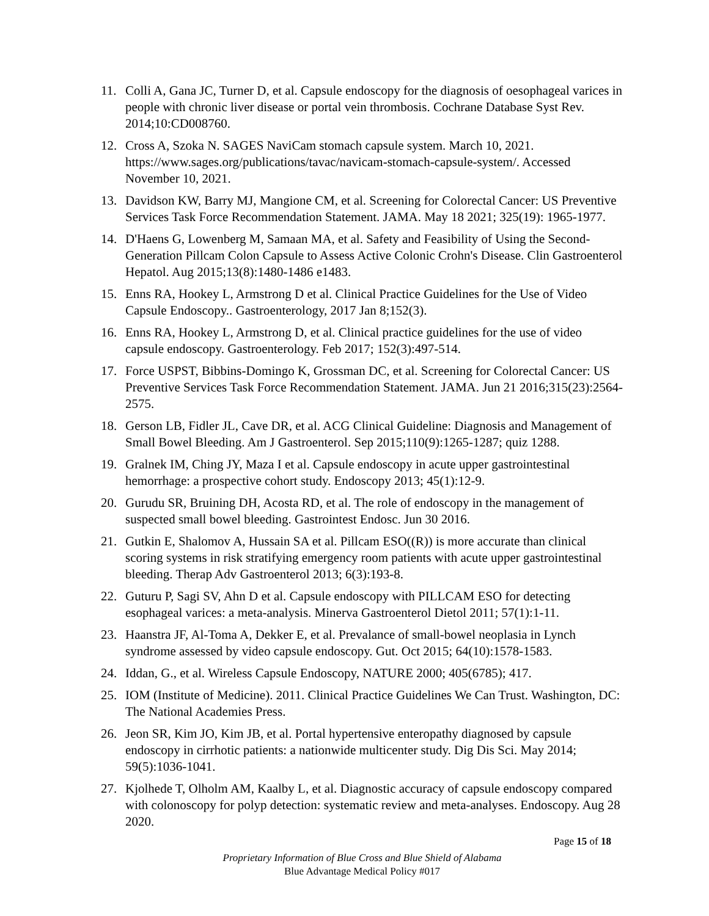11. Colli A, Gana JC, Turner D, et al. Capsule endoscopy for the diagnosis of oesophageal varices in people with chronic liver disease or portal vein thrombosis. Cochrane Database Syst Rev. 2014;10:CD008760.
12. Cross A, Szoka N. SAGES NaviCam stomach capsule system. March 10, 2021. https://www.sages.org/publications/tavac/navicam-stomach-capsule-system/. Accessed November 10, 2021.
13. Davidson KW, Barry MJ, Mangione CM, et al. Screening for Colorectal Cancer: US Preventive Services Task Force Recommendation Statement. JAMA. May 18 2021; 325(19): 1965-1977.
14. D'Haens G, Lowenberg M, Samaan MA, et al. Safety and Feasibility of Using the Second-Generation Pillcam Colon Capsule to Assess Active Colonic Crohn's Disease. Clin Gastroenterol Hepatol. Aug 2015;13(8):1480-1486 e1483.
15. Enns RA, Hookey L, Armstrong D et al. Clinical Practice Guidelines for the Use of Video Capsule Endoscopy.. Gastroenterology, 2017 Jan 8;152(3).
16. Enns RA, Hookey L, Armstrong D, et al. Clinical practice guidelines for the use of video capsule endoscopy. Gastroenterology. Feb 2017; 152(3):497-514.
17. Force USPST, Bibbins-Domingo K, Grossman DC, et al. Screening for Colorectal Cancer: US Preventive Services Task Force Recommendation Statement. JAMA. Jun 21 2016;315(23):2564-2575.
18. Gerson LB, Fidler JL, Cave DR, et al. ACG Clinical Guideline: Diagnosis and Management of Small Bowel Bleeding. Am J Gastroenterol. Sep 2015;110(9):1265-1287; quiz 1288.
19. Gralnek IM, Ching JY, Maza I et al. Capsule endoscopy in acute upper gastrointestinal hemorrhage: a prospective cohort study. Endoscopy 2013; 45(1):12-9.
20. Gurudu SR, Bruining DH, Acosta RD, et al. The role of endoscopy in the management of suspected small bowel bleeding. Gastrointest Endosc. Jun 30 2016.
21. Gutkin E, Shalomov A, Hussain SA et al. Pillcam ESO((R)) is more accurate than clinical scoring systems in risk stratifying emergency room patients with acute upper gastrointestinal bleeding. Therap Adv Gastroenterol 2013; 6(3):193-8.
22. Guturu P, Sagi SV, Ahn D et al. Capsule endoscopy with PILLCAM ESO for detecting esophageal varices: a meta-analysis. Minerva Gastroenterol Dietol 2011; 57(1):1-11.
23. Haanstra JF, Al-Toma A, Dekker E, et al. Prevalance of small-bowel neoplasia in Lynch syndrome assessed by video capsule endoscopy. Gut. Oct 2015; 64(10):1578-1583.
24. Iddan, G., et al. Wireless Capsule Endoscopy, NATURE 2000; 405(6785); 417.
25. IOM (Institute of Medicine). 2011. Clinical Practice Guidelines We Can Trust. Washington, DC: The National Academies Press.
26. Jeon SR, Kim JO, Kim JB, et al. Portal hypertensive enteropathy diagnosed by capsule endoscopy in cirrhotic patients: a nationwide multicenter study. Dig Dis Sci. May 2014; 59(5):1036-1041.
27. Kjolhede T, Olholm AM, Kaalby L, et al. Diagnostic accuracy of capsule endoscopy compared with colonoscopy for polyp detection: systematic review and meta-analyses. Endoscopy. Aug 28 2020.
Page 15 of 18
Proprietary Information of Blue Cross and Blue Shield of Alabama
Blue Advantage Medical Policy #017